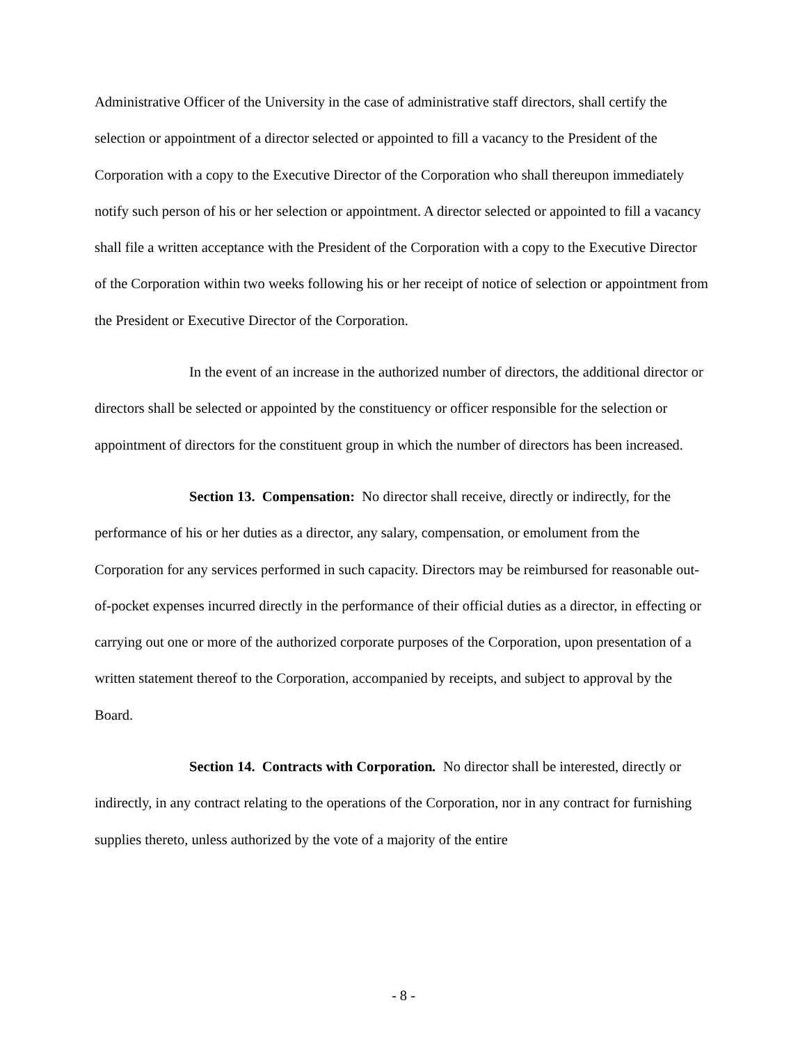Administrative Officer of the University in the case of administrative staff directors, shall certify the selection or appointment of a director selected or appointed to fill a vacancy to the President of the Corporation with a copy to the Executive Director of the Corporation who shall thereupon immediately notify such person of his or her selection or appointment. A director selected or appointed to fill a vacancy shall file a written acceptance with the President of the Corporation with a copy to the Executive Director of the Corporation within two weeks following his or her receipt of notice of selection or appointment from the President or Executive Director of the Corporation.
In the event of an increase in the authorized number of directors, the additional director or directors shall be selected or appointed by the constituency or officer responsible for the selection or appointment of directors for the constituent group in which the number of directors has been increased.
Section 13. Compensation: No director shall receive, directly or indirectly, for the performance of his or her duties as a director, any salary, compensation, or emolument from the Corporation for any services performed in such capacity. Directors may be reimbursed for reasonable out-of-pocket expenses incurred directly in the performance of their official duties as a director, in effecting or carrying out one or more of the authorized corporate purposes of the Corporation, upon presentation of a written statement thereof to the Corporation, accompanied by receipts, and subject to approval by the Board.
Section 14. Contracts with Corporation. No director shall be interested, directly or indirectly, in any contract relating to the operations of the Corporation, nor in any contract for furnishing supplies thereto, unless authorized by the vote of a majority of the entire
- 8 -